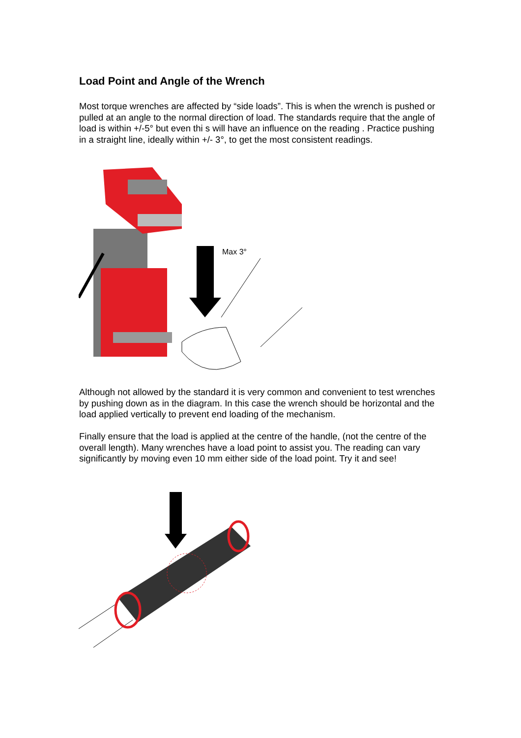Load Point and Angle of the Wrench
Most torque wrenches are affected by “side loads”. This is when the wrench is pushed or pulled at an angle to the normal direction of load. The standards require that the angle of load is within +/-5° but even thi s will have an influence on the reading . Practice pushing in a straight line, ideally within +/- 3°, to get the most consistent readings.
Max 3°
Although not allowed by the standard it is very common and convenient to test wrenches by pushing down as in the diagram. In this case the wrench should be horizontal and the load applied vertically to prevent end loading of the mechanism.
Finally ensure that the load is applied at the centre of the handle, (not the centre of the overall length). Many wrenches have a load point to assist you. The reading can vary significantly by moving even 10 mm either side of the load point. Try it and see!